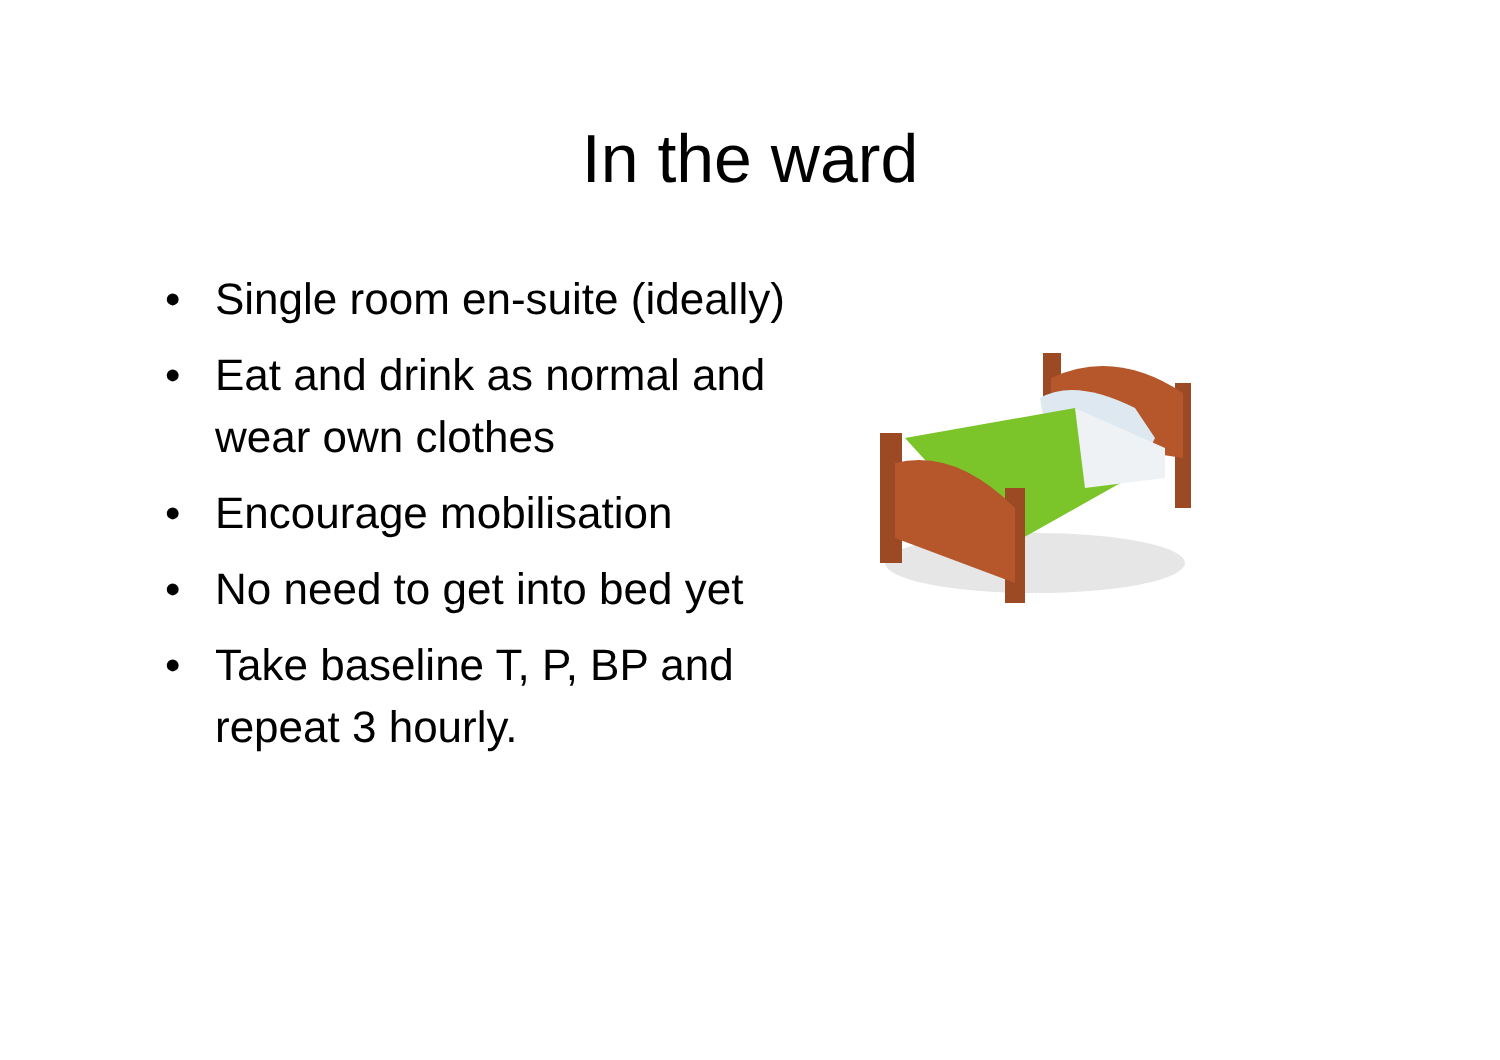In the ward
• Single room en-suite (ideally)
• Eat and drink as normal and wear own clothes
• Encourage mobilisation
• No need to get into bed yet
• Take baseline T, P, BP and repeat 3 hourly.